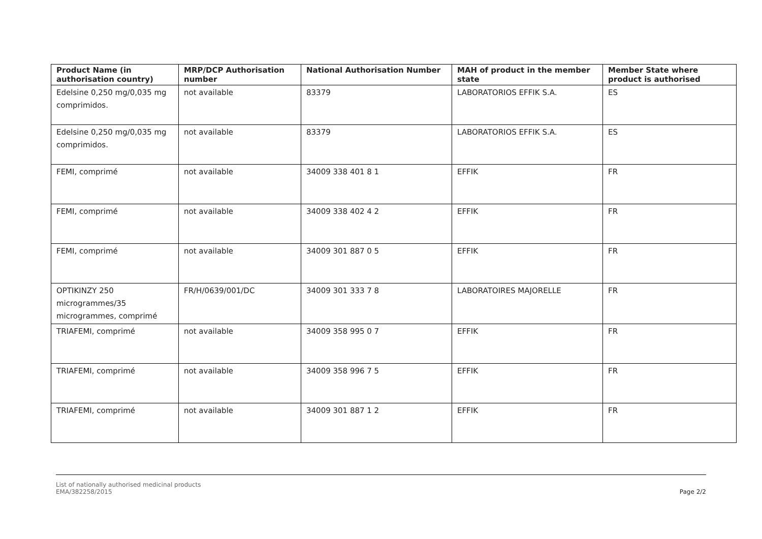| Product Name (in authorisation country) | MRP/DCP Authorisation number | National Authorisation Number | MAH of product in the member state | Member State where product is authorised |
| --- | --- | --- | --- | --- |
| Edelsine 0,250 mg/0,035 mg comprimidos. | not available | 83379 | LABORATORIOS EFFIK S.A. | ES |
| Edelsine 0,250 mg/0,035 mg comprimidos. | not available | 83379 | LABORATORIOS EFFIK S.A. | ES |
| FEMI, comprimé | not available | 34009 338 401 8 1 | EFFIK | FR |
| FEMI, comprimé | not available | 34009 338 402 4 2 | EFFIK | FR |
| FEMI, comprimé | not available | 34009 301 887 0 5 | EFFIK | FR |
| OPTIKINZY 250 microgrammes/35 microgrammes, comprimé | FR/H/0639/001/DC | 34009 301 333 7 8 | LABORATOIRES MAJORELLE | FR |
| TRIAFEMI, comprimé | not available | 34009 358 995 0 7 | EFFIK | FR |
| TRIAFEMI, comprimé | not available | 34009 358 996 7 5 | EFFIK | FR |
| TRIAFEMI, comprimé | not available | 34009 301 887 1 2 | EFFIK | FR |
List of nationally authorised medicinal products
EMA/382258/2015
Page 2/2